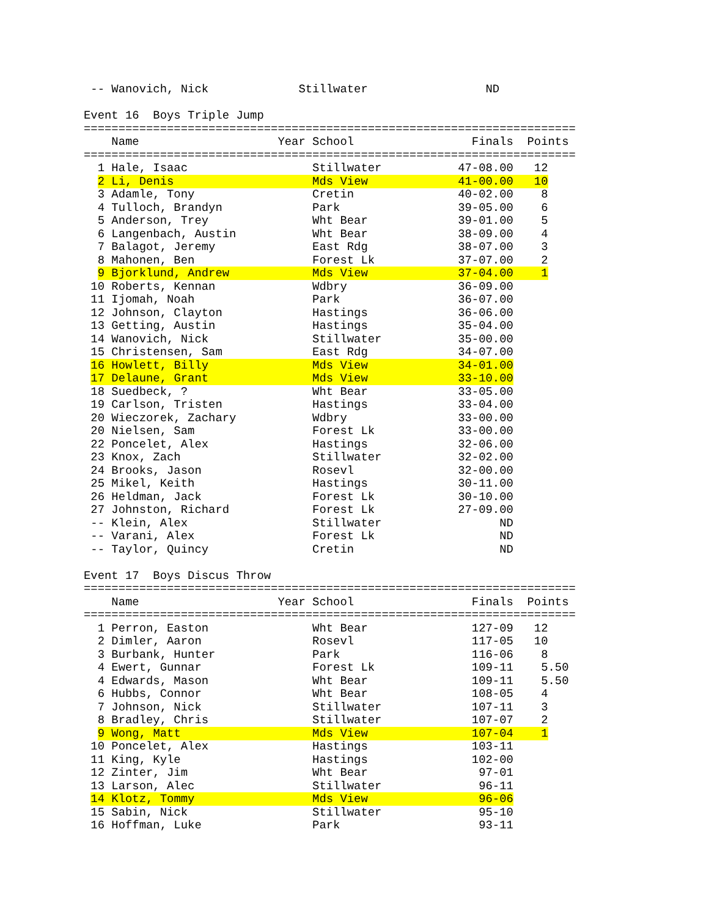-- Wanovich, Nick             Stillwater                 ND

Event 16  Boys Triple Jump
=======================================================================
    Name                    Year School                 Finals  Points
=======================================================================
  1 Hale, Isaac                  Stillwater           47-08.00   12
  2 Li, Denis                    Mds View             41-00.00   10
  3 Adamle, Tony                 Cretin               40-02.00    8
  4 Tulloch, Brandyn             Park                 39-05.00    6
  5 Anderson, Trey               Wht Bear             39-01.00    5
  6 Langenbach, Austin           Wht Bear             38-09.00    4
  7 Balagot, Jeremy              East Rdg             38-07.00    3
  8 Mahonen, Ben                 Forest Lk            37-07.00    2
  9 Bjorklund, Andrew            Mds View             37-04.00    1
 10 Roberts, Kennan              Wdbry                36-09.00
 11 Ijomah, Noah                 Park                 36-07.00
 12 Johnson, Clayton             Hastings             36-06.00
 13 Getting, Austin              Hastings             35-04.00
 14 Wanovich, Nick               Stillwater           35-00.00
 15 Christensen, Sam             East Rdg             34-07.00
 16 Howlett, Billy               Mds View             34-01.00
 17 Delaune, Grant               Mds View             33-10.00
 18 Suedbeck, ?                  Wht Bear             33-05.00
 19 Carlson, Tristen             Hastings             33-04.00
 20 Wieczorek, Zachary           Wdbry                33-00.00
 20 Nielsen, Sam                 Forest Lk            33-00.00
 22 Poncelet, Alex               Hastings             32-06.00
 23 Knox, Zach                   Stillwater           32-02.00
 24 Brooks, Jason                Rosevl               32-00.00
 25 Mikel, Keith                 Hastings             30-11.00
 26 Heldman, Jack                Forest Lk            30-10.00
 27 Johnston, Richard            Forest Lk            27-09.00
 -- Klein, Alex                  Stillwater                 ND
 -- Varani, Alex                 Forest Lk                  ND
 -- Taylor, Quincy               Cretin                     ND

Event 17  Boys Discus Throw
=======================================================================
    Name                    Year School                 Finals  Points
=======================================================================
  1 Perron, Easton               Wht Bear               127-09   12
  2 Dimler, Aaron                Rosevl                 117-05   10
  3 Burbank, Hunter              Park                   116-06    8
  4 Ewert, Gunnar                Forest Lk              109-11    5.50
  4 Edwards, Mason               Wht Bear               109-11    5.50
  6 Hubbs, Connor                Wht Bear               108-05    4
  7 Johnson, Nick                Stillwater             107-11    3
  8 Bradley, Chris               Stillwater             107-07    2
  9 Wong, Matt                   Mds View               107-04    1
 10 Poncelet, Alex               Hastings               103-11
 11 King, Kyle                   Hastings               102-00
 12 Zinter, Jim                  Wht Bear                97-01
 13 Larson, Alec                 Stillwater              96-11
 14 Klotz, Tommy                 Mds View                96-06
 15 Sabin, Nick                  Stillwater              95-10
 16 Hoffman, Luke                Park                    93-11